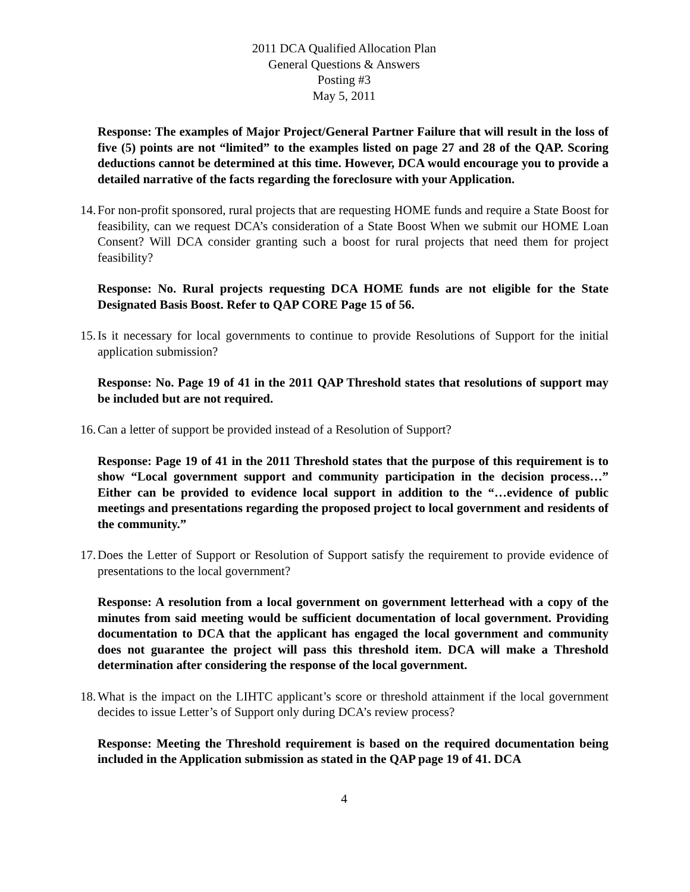2011 DCA Qualified Allocation Plan
General Questions & Answers
Posting #3
May 5, 2011
Response: The examples of Major Project/General Partner Failure that will result in the loss of five (5) points are not “limited” to the examples listed on page 27 and 28 of the QAP. Scoring deductions cannot be determined at this time. However, DCA would encourage you to provide a detailed narrative of the facts regarding the foreclosure with your Application.
14.
For non-profit sponsored, rural projects that are requesting HOME funds and require a State Boost for feasibility, can we request DCA’s consideration of a State Boost When we submit our HOME Loan Consent? Will DCA consider granting such a boost for rural projects that need them for project feasibility?
Response: No. Rural projects requesting DCA HOME funds are not eligible for the State Designated Basis Boost. Refer to QAP CORE Page 15 of 56.
15.
Is it necessary for local governments to continue to provide Resolutions of Support for the initial application submission?
Response: No. Page 19 of 41 in the 2011 QAP Threshold states that resolutions of support may be included but are not required.
16.
Can a letter of support be provided instead of a Resolution of Support?
Response: Page 19 of 41 in the 2011 Threshold states that the purpose of this requirement is to show “Local government support and community participation in the decision process…” Either can be provided to evidence local support in addition to the “…evidence of public meetings and presentations regarding the proposed project to local government and residents of the community.”
17.
Does the Letter of Support or Resolution of Support satisfy the requirement to provide evidence of presentations to the local government?
Response: A resolution from a local government on government letterhead with a copy of the minutes from said meeting would be sufficient documentation of local government. Providing documentation to DCA that the applicant has engaged the local government and community does not guarantee the project will pass this threshold item. DCA will make a Threshold determination after considering the response of the local government.
18.
What is the impact on the LIHTC applicant’s score or threshold attainment if the local government decides to issue Letter’s of Support only during DCA’s review process?
Response: Meeting the Threshold requirement is based on the required documentation being included in the Application submission as stated in the QAP page 19 of 41. DCA
4